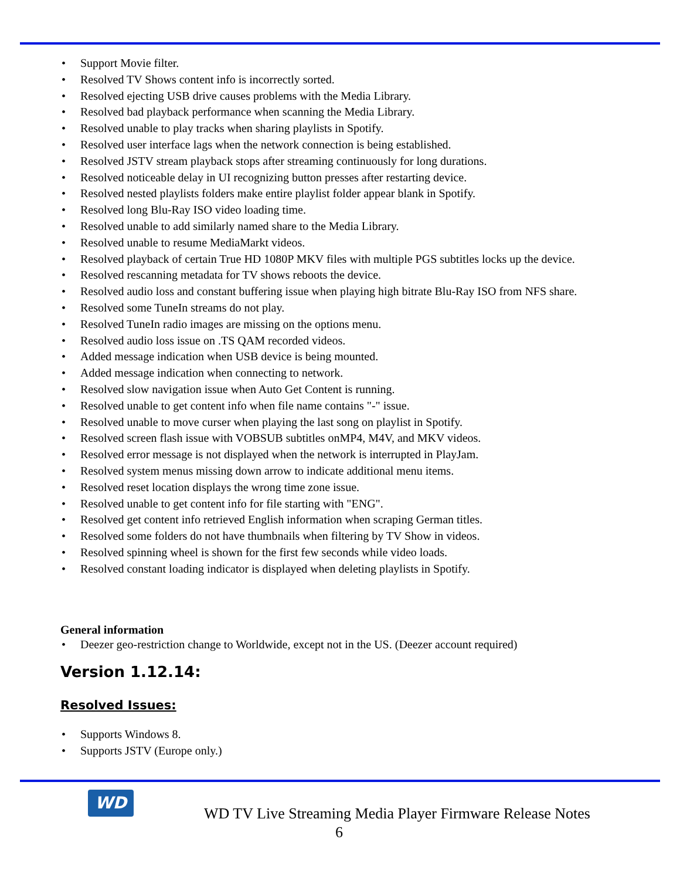• Support Movie filter.
• Resolved TV Shows content info is incorrectly sorted.
• Resolved ejecting USB drive causes problems with the Media Library.
• Resolved bad playback performance when scanning the Media Library.
• Resolved unable to play tracks when sharing playlists in Spotify.
• Resolved user interface lags when the network connection is being established.
• Resolved JSTV stream playback stops after streaming continuously for long durations.
• Resolved noticeable delay in UI recognizing button presses after restarting device.
• Resolved nested playlists folders make entire playlist folder appear blank in Spotify.
• Resolved long Blu-Ray ISO video loading time.
• Resolved unable to add similarly named share to the Media Library.
• Resolved unable to resume MediaMarkt videos.
• Resolved playback of certain True HD 1080P MKV files with multiple PGS subtitles locks up the device.
• Resolved rescanning metadata for TV shows reboots the device.
• Resolved audio loss and constant buffering issue when playing high bitrate Blu-Ray ISO from NFS share.
• Resolved some TuneIn streams do not play.
• Resolved TuneIn radio images are missing on the options menu.
• Resolved audio loss issue on .TS QAM recorded videos.
• Added message indication when USB device is being mounted.
• Added message indication when connecting to network.
• Resolved slow navigation issue when Auto Get Content is running.
• Resolved unable to get content info when file name contains "-" issue.
• Resolved unable to move curser when playing the last song on playlist in Spotify.
• Resolved screen flash issue with VOBSUB subtitles onMP4, M4V, and MKV videos.
• Resolved error message is not displayed when the network is interrupted in PlayJam.
• Resolved system menus missing down arrow to indicate additional menu items.
• Resolved reset location displays the wrong time zone issue.
• Resolved unable to get content info for file starting with "ENG".
• Resolved get content info retrieved English information when scraping German titles.
• Resolved some folders do not have thumbnails when filtering by TV Show in videos.
• Resolved spinning wheel is shown for the first few seconds while video loads.
• Resolved constant loading indicator is displayed when deleting playlists in Spotify.
General information
• Deezer geo-restriction change to Worldwide, except not in the US. (Deezer account required)
Version 1.12.14:
Resolved Issues:
• Supports Windows 8.
• Supports JSTV (Europe only.)
WD
WD TV Live Streaming Media Player Firmware Release Notes
6